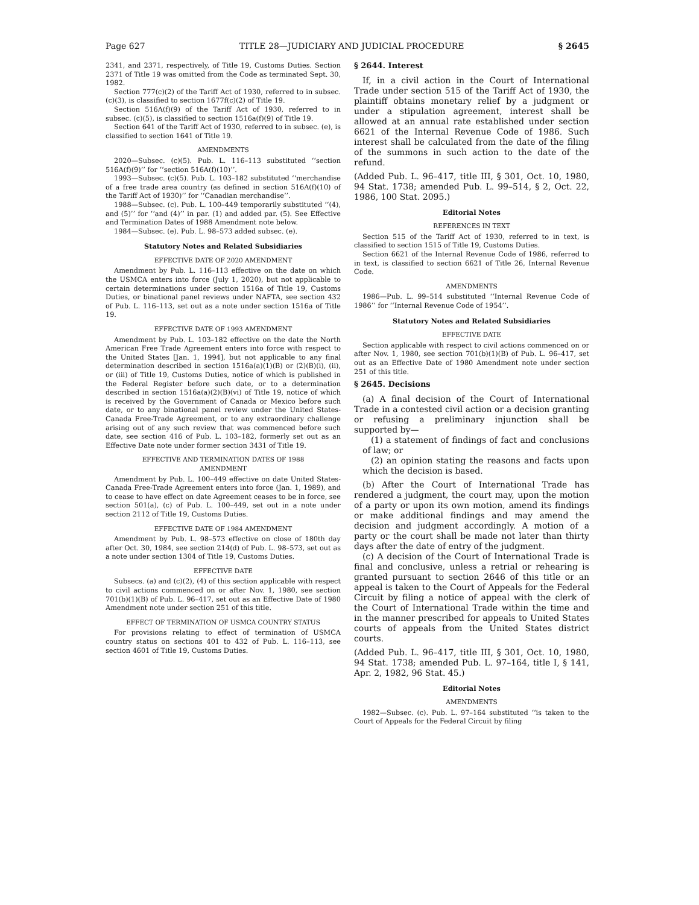Page 627 TITLE 28—JUDICIARY AND JUDICIAL PROCEDURE § 2645
2341, and 2371, respectively, of Title 19, Customs Duties. Section 2371 of Title 19 was omitted from the Code as terminated Sept. 30, 1982.
Section 777(c)(2) of the Tariff Act of 1930, referred to in subsec. (c)(3), is classified to section 1677f(c)(2) of Title 19.
Section 516A(f)(9) of the Tariff Act of 1930, referred to in subsec. (c)(5), is classified to section 1516a(f)(9) of Title 19.
Section 641 of the Tariff Act of 1930, referred to in subsec. (e), is classified to section 1641 of Title 19.
AMENDMENTS
2020—Subsec. (c)(5). Pub. L. 116–113 substituted ‘‘section 516A(f)(9)’’ for ‘‘section 516A(f)(10)’’.
1993—Subsec. (c)(5). Pub. L. 103–182 substituted ‘‘merchandise of a free trade area country (as defined in section 516A(f)(10) of the Tariff Act of 1930)’’ for ‘‘Canadian merchandise’’.
1988—Subsec. (c). Pub. L. 100–449 temporarily substituted ‘‘(4), and (5)’’ for ‘‘and (4)’’ in par. (1) and added par. (5). See Effective and Termination Dates of 1988 Amendment note below.
1984—Subsec. (e). Pub. L. 98–573 added subsec. (e).
Statutory Notes and Related Subsidiaries
EFFECTIVE DATE OF 2020 AMENDMENT
Amendment by Pub. L. 116–113 effective on the date on which the USMCA enters into force (July 1, 2020), but not applicable to certain determinations under section 1516a of Title 19, Customs Duties, or binational panel reviews under NAFTA, see section 432 of Pub. L. 116–113, set out as a note under section 1516a of Title 19.
EFFECTIVE DATE OF 1993 AMENDMENT
Amendment by Pub. L. 103–182 effective on the date the North American Free Trade Agreement enters into force with respect to the United States [Jan. 1, 1994], but not applicable to any final determination described in section 1516a(a)(1)(B) or (2)(B)(i), (ii), or (iii) of Title 19, Customs Duties, notice of which is published in the Federal Register before such date, or to a determination described in section 1516a(a)(2)(B)(vi) of Title 19, notice of which is received by the Government of Canada or Mexico before such date, or to any binational panel review under the United States-Canada Free-Trade Agreement, or to any extraordinary challenge arising out of any such review that was commenced before such date, see section 416 of Pub. L. 103–182, formerly set out as an Effective Date note under former section 3431 of Title 19.
EFFECTIVE AND TERMINATION DATES OF 1988
AMENDMENT
Amendment by Pub. L. 100–449 effective on date United States-Canada Free-Trade Agreement enters into force (Jan. 1, 1989), and to cease to have effect on date Agreement ceases to be in force, see section 501(a), (c) of Pub. L. 100–449, set out in a note under section 2112 of Title 19, Customs Duties.
EFFECTIVE DATE OF 1984 AMENDMENT
Amendment by Pub. L. 98–573 effective on close of 180th day after Oct. 30, 1984, see section 214(d) of Pub. L. 98–573, set out as a note under section 1304 of Title 19, Customs Duties.
EFFECTIVE DATE
Subsecs. (a) and (c)(2), (4) of this section applicable with respect to civil actions commenced on or after Nov. 1, 1980, see section 701(b)(1)(B) of Pub. L. 96–417, set out as an Effective Date of 1980 Amendment note under section 251 of this title.
EFFECT OF TERMINATION OF USMCA COUNTRY STATUS
For provisions relating to effect of termination of USMCA country status on sections 401 to 432 of Pub. L. 116–113, see section 4601 of Title 19, Customs Duties.
§ 2644. Interest
If, in a civil action in the Court of International Trade under section 515 of the Tariff Act of 1930, the plaintiff obtains monetary relief by a judgment or under a stipulation agreement, interest shall be allowed at an annual rate established under section 6621 of the Internal Revenue Code of 1986. Such interest shall be calculated from the date of the filing of the summons in such action to the date of the refund.
(Added Pub. L. 96–417, title III, § 301, Oct. 10, 1980, 94 Stat. 1738; amended Pub. L. 99–514, § 2, Oct. 22, 1986, 100 Stat. 2095.)
Editorial Notes
REFERENCES IN TEXT
Section 515 of the Tariff Act of 1930, referred to in text, is classified to section 1515 of Title 19, Customs Duties.
Section 6621 of the Internal Revenue Code of 1986, referred to in text, is classified to section 6621 of Title 26, Internal Revenue Code.
AMENDMENTS
1986—Pub. L. 99–514 substituted ‘‘Internal Revenue Code of 1986’’ for ‘‘Internal Revenue Code of 1954’’.
Statutory Notes and Related Subsidiaries
EFFECTIVE DATE
Section applicable with respect to civil actions commenced on or after Nov. 1, 1980, see section 701(b)(1)(B) of Pub. L. 96–417, set out as an Effective Date of 1980 Amendment note under section 251 of this title.
§ 2645. Decisions
(a) A final decision of the Court of International Trade in a contested civil action or a decision granting or refusing a preliminary injunction shall be supported by—
(1) a statement of findings of fact and conclusions of law; or
(2) an opinion stating the reasons and facts upon which the decision is based.
(b) After the Court of International Trade has rendered a judgment, the court may, upon the motion of a party or upon its own motion, amend its findings or make additional findings and may amend the decision and judgment accordingly. A motion of a party or the court shall be made not later than thirty days after the date of entry of the judgment.
(c) A decision of the Court of International Trade is final and conclusive, unless a retrial or rehearing is granted pursuant to section 2646 of this title or an appeal is taken to the Court of Appeals for the Federal Circuit by filing a notice of appeal with the clerk of the Court of International Trade within the time and in the manner prescribed for appeals to United States courts of appeals from the United States district courts.
(Added Pub. L. 96–417, title III, § 301, Oct. 10, 1980, 94 Stat. 1738; amended Pub. L. 97–164, title I, § 141, Apr. 2, 1982, 96 Stat. 45.)
Editorial Notes
AMENDMENTS
1982—Subsec. (c). Pub. L. 97–164 substituted ‘‘is taken to the Court of Appeals for the Federal Circuit by filing